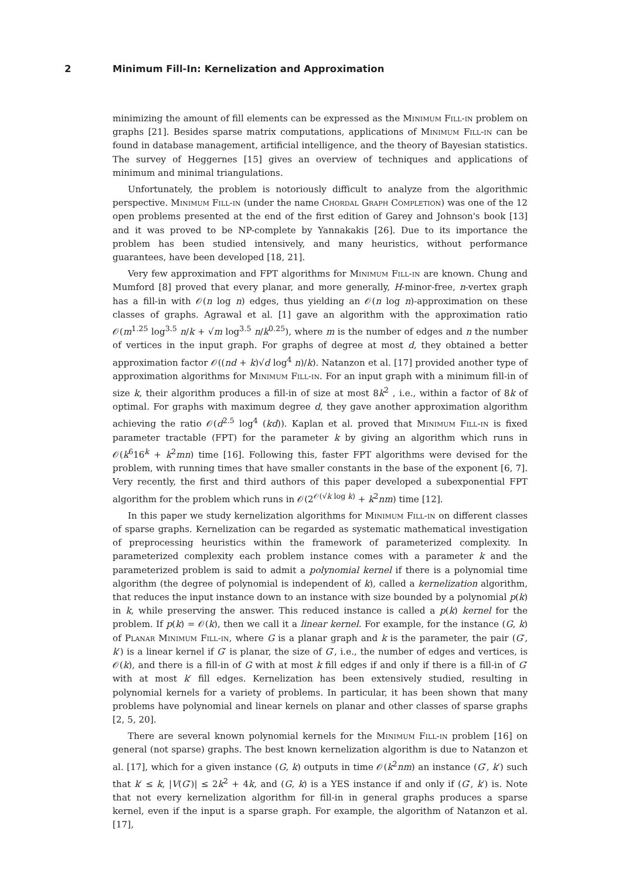2 Minimum Fill-In: Kernelization and Approximation
minimizing the amount of fill elements can be expressed as the Minimum Fill-in problem on graphs [21]. Besides sparse matrix computations, applications of Minimum Fill-in can be found in database management, artificial intelligence, and the theory of Bayesian statistics. The survey of Heggernes [15] gives an overview of techniques and applications of minimum and minimal triangulations.
Unfortunately, the problem is notoriously difficult to analyze from the algorithmic perspective. Minimum Fill-in (under the name Chordal Graph Completion) was one of the 12 open problems presented at the end of the first edition of Garey and Johnson's book [13] and it was proved to be NP-complete by Yannakakis [26]. Due to its importance the problem has been studied intensively, and many heuristics, without performance guarantees, have been developed [18, 21].
Very few approximation and FPT algorithms for Minimum Fill-in are known. Chung and Mumford [8] proved that every planar, and more generally, H-minor-free, n-vertex graph has a fill-in with 𝒪(n log n) edges, thus yielding an 𝒪(n log n)-approximation on these classes of graphs. Agrawal et al. [1] gave an algorithm with the approximation ratio 𝒪(m<sup>1.25</sup> log<sup>3.5</sup> n/k + √m log<sup>3.5</sup> n/k<sup>0.25</sup>), where m is the number of edges and n the number of vertices in the input graph. For graphs of degree at most d, they obtained a better approximation factor 𝒪((nd + k)√d log<sup>4</sup> n)/k). Natanzon et al. [17] provided another type of approximation algorithms for Minimum Fill-in. For an input graph with a minimum fill-in of size k, their algorithm produces a fill-in of size at most 8k<sup>2</sup> , i.e., within a factor of 8k of optimal. For graphs with maximum degree d, they gave another approximation algorithm achieving the ratio 𝒪(d<sup>2.5</sup> log<sup>4</sup> (kd)). Kaplan et al. proved that Minimum Fill-in is fixed parameter tractable (FPT) for the parameter k by giving an algorithm which runs in 𝒪(k<sup>6</sup>16<sup>k</sup> + k<sup>2</sup>mn) time [16]. Following this, faster FPT algorithms were devised for the problem, with running times that have smaller constants in the base of the exponent [6, 7]. Very recently, the first and third authors of this paper developed a subexponential FPT algorithm for the problem which runs in 𝒪(2<sup>𝒪(√k log k)</sup> + k<sup>2</sup>nm) time [12].
In this paper we study kernelization algorithms for Minimum Fill-in on different classes of sparse graphs. Kernelization can be regarded as systematic mathematical investigation of preprocessing heuristics within the framework of parameterized complexity. In parameterized complexity each problem instance comes with a parameter k and the parameterized problem is said to admit a polynomial kernel if there is a polynomial time algorithm (the degree of polynomial is independent of k), called a kernelization algorithm, that reduces the input instance down to an instance with size bounded by a polynomial p(k) in k, while preserving the answer. This reduced instance is called a p(k) kernel for the problem. If p(k) = 𝒪(k), then we call it a linear kernel. For example, for the instance (G, k) of Planar Minimum Fill-in, where G is a planar graph and k is the parameter, the pair (G′, k′) is a linear kernel if G′ is planar, the size of G′, i.e., the number of edges and vertices, is 𝒪(k), and there is a fill-in of G with at most k fill edges if and only if there is a fill-in of G′ with at most k′ fill edges. Kernelization has been extensively studied, resulting in polynomial kernels for a variety of problems. In particular, it has been shown that many problems have polynomial and linear kernels on planar and other classes of sparse graphs [2, 5, 20].
There are several known polynomial kernels for the Minimum Fill-in problem [16] on general (not sparse) graphs. The best known kernelization algorithm is due to Natanzon et al. [17], which for a given instance (G, k) outputs in time 𝒪(k<sup>2</sup>nm) an instance (G′, k′) such that k′ ≤ k, |V(G′)| ≤ 2k<sup>2</sup> + 4k, and (G, k) is a YES instance if and only if (G′, k′) is. Note that not every kernelization algorithm for fill-in in general graphs produces a sparse kernel, even if the input is a sparse graph. For example, the algorithm of Natanzon et al. [17],